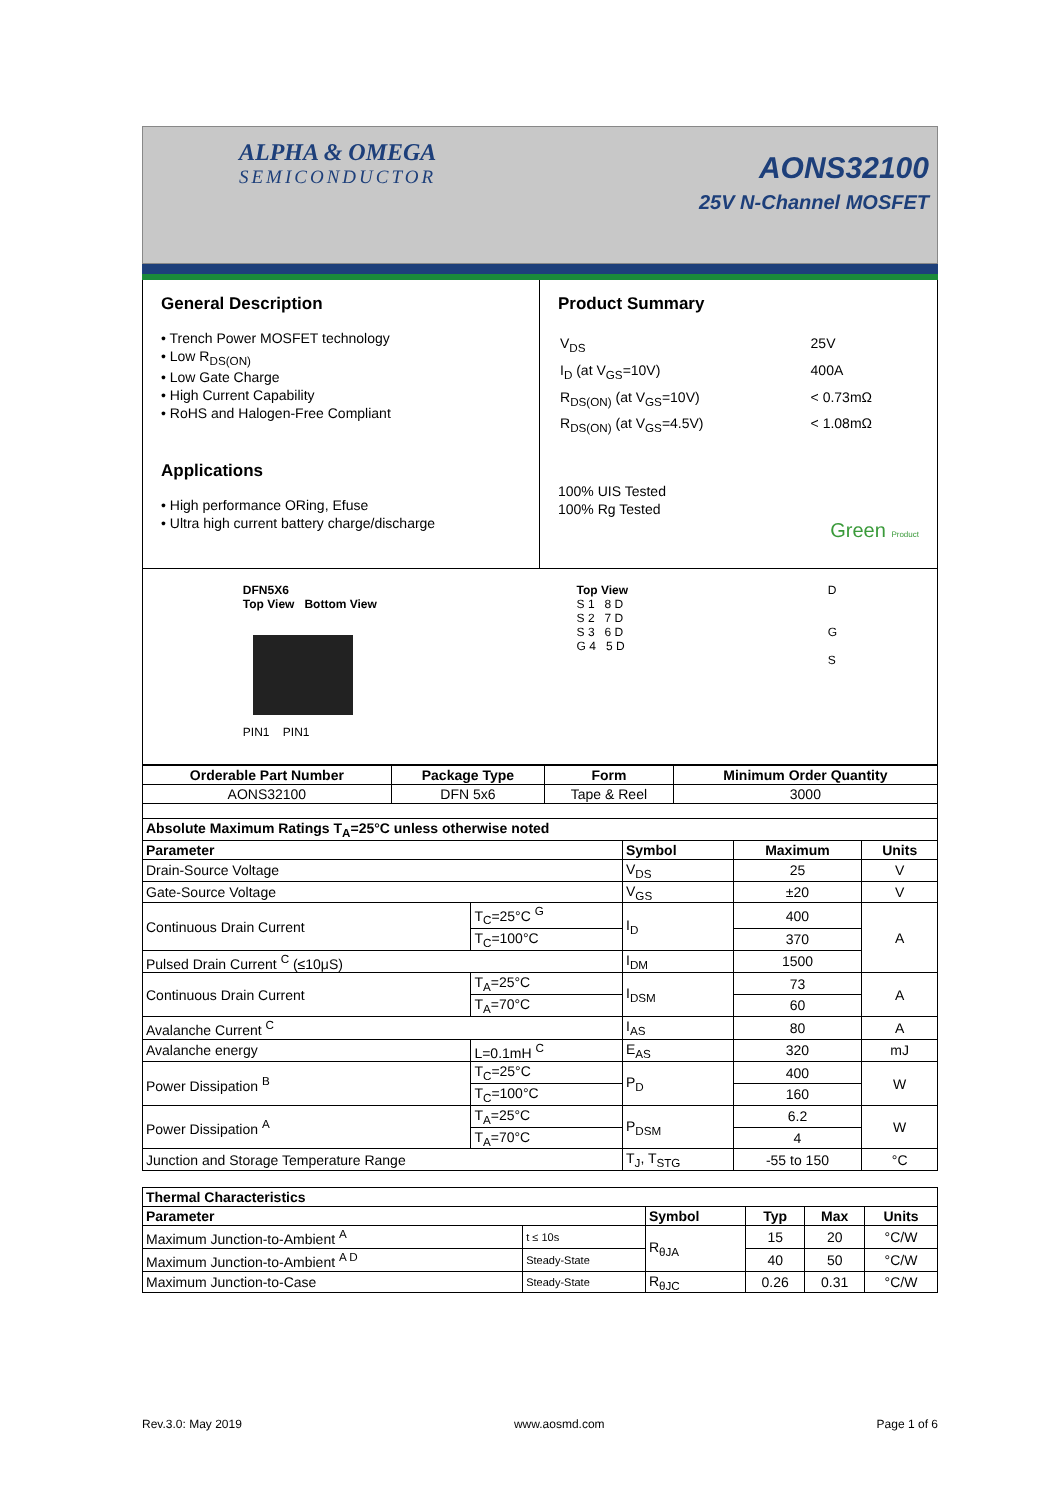ALPHA & OMEGA
SEMICONDUCTOR
AONS32100
25V N-Channel MOSFET
General Description
• Trench Power MOSFET technology
• Low R<sub>DS(ON)</sub>
• Low Gate Charge
• High Current Capability
• RoHS and Halogen-Free Compliant
Applications
• High performance ORing, Efuse
• Ultra high current battery charge/discharge
Product Summary
| V<sub>DS</sub> | 25V |
| I<sub>D</sub> (at V<sub>GS</sub>=10V) | 400A |
| R<sub>DS(ON)</sub> (at V<sub>GS</sub>=10V) | < 0.73mΩ |
| R<sub>DS(ON)</sub> (at V<sub>GS</sub>=4.5V) | < 1.08mΩ |
100% UIS Tested
100% Rg Tested
Green Product
DFN5X6
Top View Bottom View
PIN1 PIN1
Top View
S 1 8 D
S 2 7 D
S 3 6 D
G 4 5 D
D
G
S
| Orderable Part Number | Package Type | Form | Minimum Order Quantity |
| --- | --- | --- | --- |
| AONS32100 | DFN 5x6 | Tape & Reel | 3000 |
| Absolute Maximum Ratings T<sub>A</sub>=25°C unless otherwise noted | | | | |
| --- | --- | --- | --- | --- |
| Parameter | | Symbol | Maximum | Units |
| Drain-Source Voltage | | V<sub>DS</sub> | 25 | V |
| Gate-Source Voltage | | V<sub>GS</sub> | ±20 | V |
| Continuous Drain Current | T<sub>C</sub>=25°C <sup>G</sup> | I<sub>D</sub> | 400 | A |
| | T<sub>C</sub>=100°C | | 370 | |
| Pulsed Drain Current <sup>C</sup> (≤10μS) | | I<sub>DM</sub> | 1500 | |
| Continuous Drain Current | T<sub>A</sub>=25°C | I<sub>DSM</sub> | 73 | A |
| | T<sub>A</sub>=70°C | | 60 | |
| Avalanche Current <sup>C</sup> | | I<sub>AS</sub> | 80 | A |
| Avalanche energy | L=0.1mH <sup>C</sup> | E<sub>AS</sub> | 320 | mJ |
| Power Dissipation <sup>B</sup> | T<sub>C</sub>=25°C | P<sub>D</sub> | 400 | W |
| | T<sub>C</sub>=100°C | | 160 | |
| Power Dissipation <sup>A</sup> | T<sub>A</sub>=25°C | P<sub>DSM</sub> | 6.2 | W |
| | T<sub>A</sub>=70°C | | 4 | |
| Junction and Storage Temperature Range | | T<sub>J</sub>, T<sub>STG</sub> | -55 to 150 | °C |
| Thermal Characteristics | | | | | |
| --- | --- | --- | --- | --- | --- |
| Parameter | | Symbol | Typ | Max | Units |
| Maximum Junction-to-Ambient <sup>A</sup> | t ≤ 10s | R<sub>θJA</sub> | 15 | 20 | °C/W |
| Maximum Junction-to-Ambient <sup>A D</sup> | Steady-State | | 40 | 50 | °C/W |
| Maximum Junction-to-Case | Steady-State | R<sub>θJC</sub> | 0.26 | 0.31 | °C/W |
Rev.3.0: May 2019 www.aosmd.com Page 1 of 6